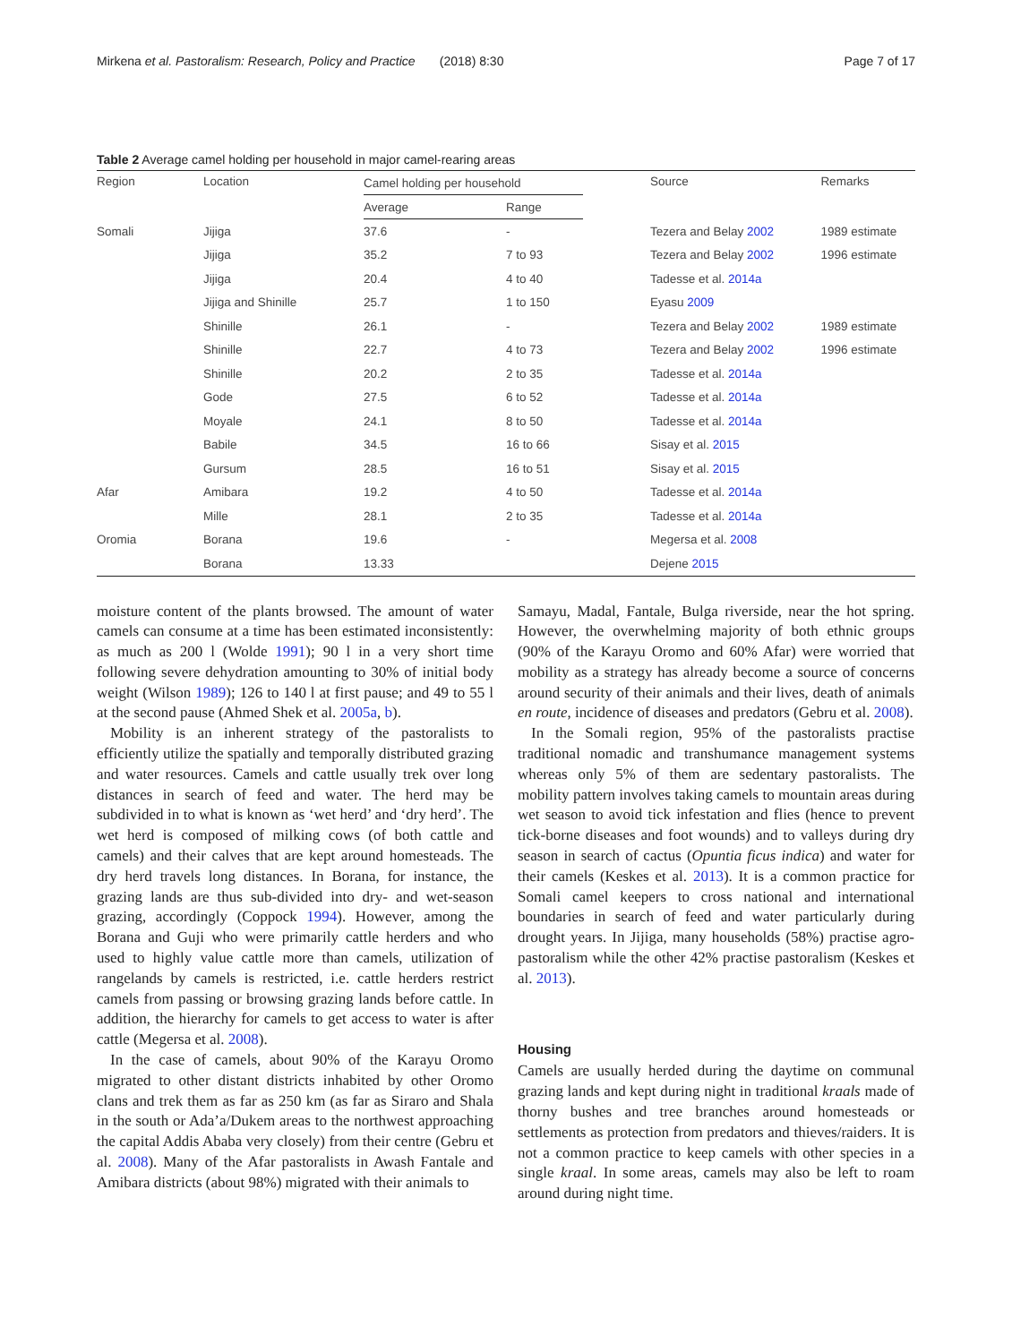Mirkena et al. Pastoralism: Research, Policy and Practice (2018) 8:30 Page 7 of 17
Table 2 Average camel holding per household in major camel-rearing areas
| Region | Location | Camel holding per household | | Source | Remarks |
| --- | --- | --- | --- | --- | --- |
| | | Average | Range | | |
| Somali | Jijiga | 37.6 | - | Tezera and Belay 2002 | 1989 estimate |
| | Jijiga | 35.2 | 7 to 93 | Tezera and Belay 2002 | 1996 estimate |
| | Jijiga | 20.4 | 4 to 40 | Tadesse et al. 2014a | |
| | Jijiga and Shinille | 25.7 | 1 to 150 | Eyasu 2009 | |
| | Shinille | 26.1 | - | Tezera and Belay 2002 | 1989 estimate |
| | Shinille | 22.7 | 4 to 73 | Tezera and Belay 2002 | 1996 estimate |
| | Shinille | 20.2 | 2 to 35 | Tadesse et al. 2014a | |
| | Gode | 27.5 | 6 to 52 | Tadesse et al. 2014a | |
| | Moyale | 24.1 | 8 to 50 | Tadesse et al. 2014a | |
| | Babile | 34.5 | 16 to 66 | Sisay et al. 2015 | |
| | Gursum | 28.5 | 16 to 51 | Sisay et al. 2015 | |
| Afar | Amibara | 19.2 | 4 to 50 | Tadesse et al. 2014a | |
| | Mille | 28.1 | 2 to 35 | Tadesse et al. 2014a | |
| Oromia | Borana | 19.6 | - | Megersa et al. 2008 | |
| | Borana | 13.33 | | Dejene 2015 | |
moisture content of the plants browsed. The amount of water camels can consume at a time has been estimated inconsistently: as much as 200 l (Wolde 1991); 90 l in a very short time following severe dehydration amounting to 30% of initial body weight (Wilson 1989); 126 to 140 l at first pause; and 49 to 55 l at the second pause (Ahmed Shek et al. 2005a, b).
Mobility is an inherent strategy of the pastoralists to efficiently utilize the spatially and temporally distributed grazing and water resources. Camels and cattle usually trek over long distances in search of feed and water. The herd may be subdivided in to what is known as ‘wet herd’ and ‘dry herd’. The wet herd is composed of milking cows (of both cattle and camels) and their calves that are kept around homesteads. The dry herd travels long distances. In Borana, for instance, the grazing lands are thus sub-divided into dry- and wet-season grazing, accordingly (Coppock 1994). However, among the Borana and Guji who were primarily cattle herders and who used to highly value cattle more than camels, utilization of rangelands by camels is restricted, i.e. cattle herders restrict camels from passing or browsing grazing lands before cattle. In addition, the hierarchy for camels to get access to water is after cattle (Megersa et al. 2008).
In the case of camels, about 90% of the Karayu Oromo migrated to other distant districts inhabited by other Oromo clans and trek them as far as 250 km (as far as Siraro and Shala in the south or Ada’a/Dukem areas to the northwest approaching the capital Addis Ababa very closely) from their centre (Gebru et al. 2008). Many of the Afar pastoralists in Awash Fantale and Amibara districts (about 98%) migrated with their animals to
Samayu, Madal, Fantale, Bulga riverside, near the hot spring. However, the overwhelming majority of both ethnic groups (90% of the Karayu Oromo and 60% Afar) were worried that mobility as a strategy has already become a source of concerns around security of their animals and their lives, death of animals en route, incidence of diseases and predators (Gebru et al. 2008).
In the Somali region, 95% of the pastoralists practise traditional nomadic and transhumance management systems whereas only 5% of them are sedentary pastoralists. The mobility pattern involves taking camels to mountain areas during wet season to avoid tick infestation and flies (hence to prevent tick-borne diseases and foot wounds) and to valleys during dry season in search of cactus (Opuntia ficus indica) and water for their camels (Keskes et al. 2013). It is a common practice for Somali camel keepers to cross national and international boundaries in search of feed and water particularly during drought years. In Jijiga, many households (58%) practise agro-pastoralism while the other 42% practise pastoralism (Keskes et al. 2013).
Housing
Camels are usually herded during the daytime on communal grazing lands and kept during night in traditional kraals made of thorny bushes and tree branches around homesteads or settlements as protection from predators and thieves/raiders. It is not a common practice to keep camels with other species in a single kraal. In some areas, camels may also be left to roam around during night time.